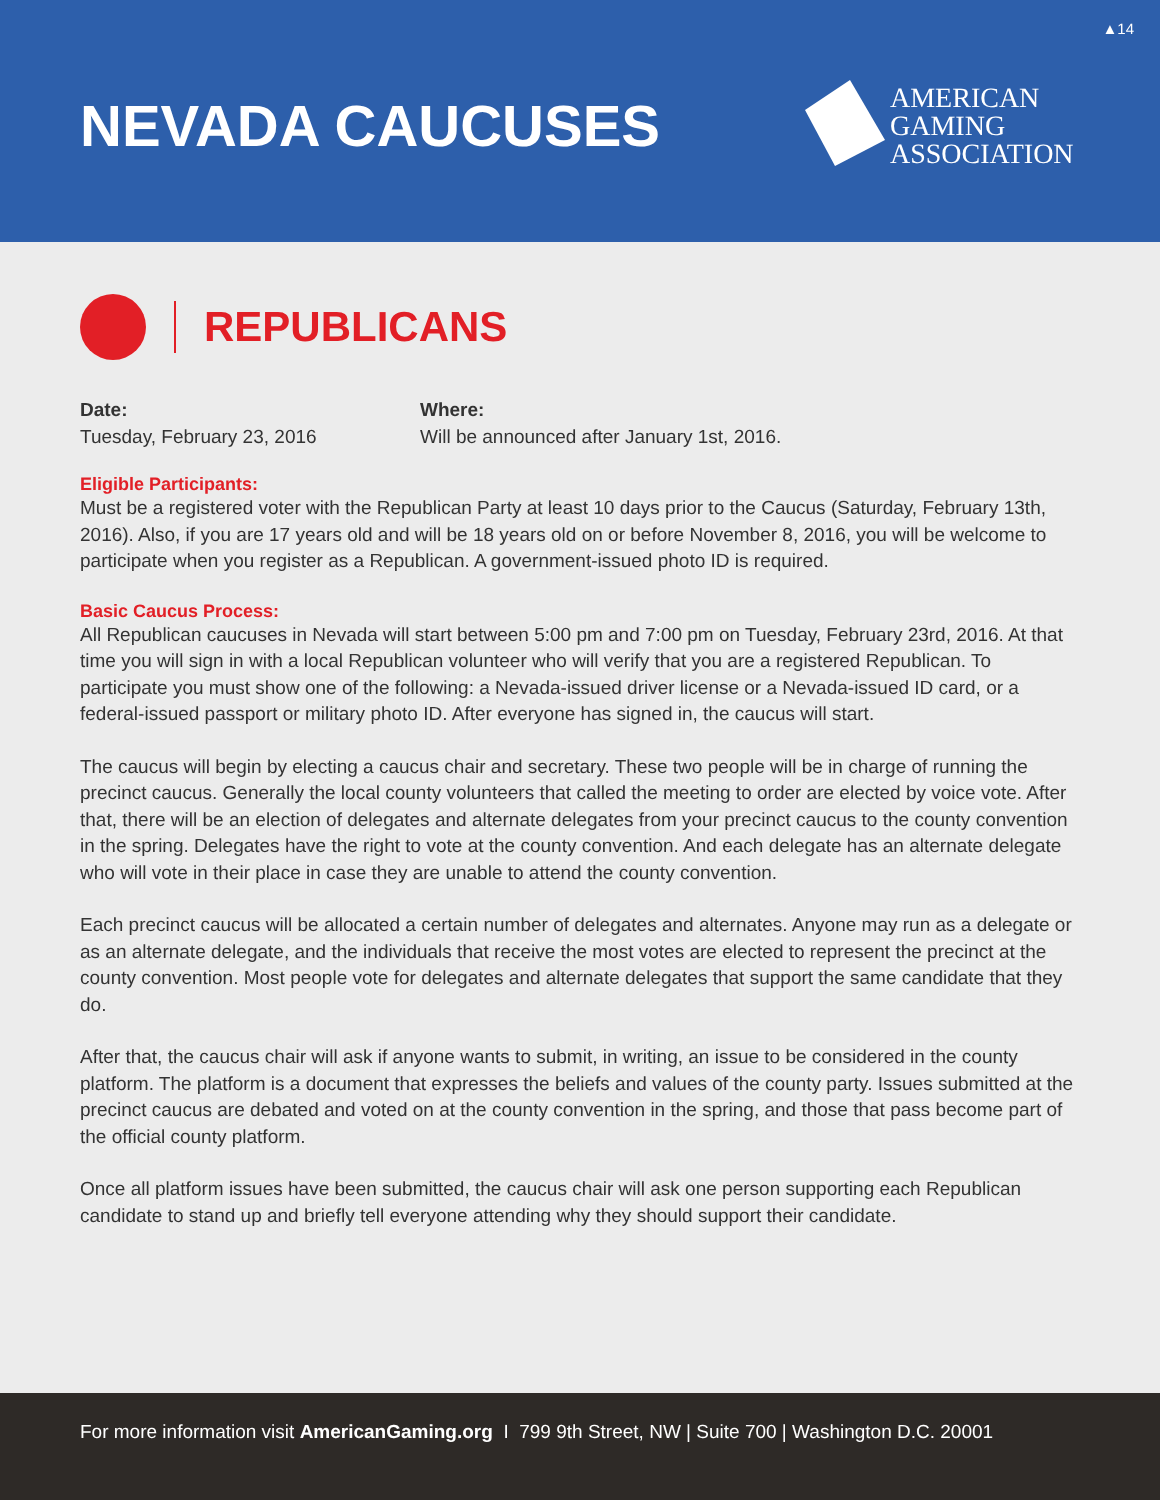▲14
NEVADA CAUCUSES
AMERICAN
GAMING
ASSOCIATION
REPUBLICANS
Date:
Tuesday, February 23, 2016
Where:
Will be announced after January 1st, 2016.
Eligible Participants:
Must be a registered voter with the Republican Party at least 10 days prior to the Caucus (Saturday, February 13th, 2016). Also, if you are 17 years old and will be 18 years old on or before November 8, 2016, you will be welcome to participate when you register as a Republican. A government-issued photo ID is required.
Basic Caucus Process:
All Republican caucuses in Nevada will start between 5:00 pm and 7:00 pm on Tuesday, February 23rd, 2016. At that time you will sign in with a local Republican volunteer who will verify that you are a registered Republican. To participate you must show one of the following: a Nevada-issued driver license or a Nevada-issued ID card, or a federal-issued passport or military photo ID. After everyone has signed in, the caucus will start.
The caucus will begin by electing a caucus chair and secretary. These two people will be in charge of running the precinct caucus. Generally the local county volunteers that called the meeting to order are elected by voice vote. After that, there will be an election of delegates and alternate delegates from your precinct caucus to the county convention in the spring. Delegates have the right to vote at the county convention. And each delegate has an alternate delegate who will vote in their place in case they are unable to attend the county convention.
Each precinct caucus will be allocated a certain number of delegates and alternates. Anyone may run as a delegate or as an alternate delegate, and the individuals that receive the most votes are elected to represent the precinct at the county convention. Most people vote for delegates and alternate delegates that support the same candidate that they do.
After that, the caucus chair will ask if anyone wants to submit, in writing, an issue to be considered in the county platform. The platform is a document that expresses the beliefs and values of the county party. Issues submitted at the precinct caucus are debated and voted on at the county convention in the spring, and those that pass become part of the official county platform.
Once all platform issues have been submitted, the caucus chair will ask one person supporting each Republican candidate to stand up and briefly tell everyone attending why they should support their candidate.
For more information visit AmericanGaming.org I 799 9th Street, NW | Suite 700 | Washington D.C. 20001